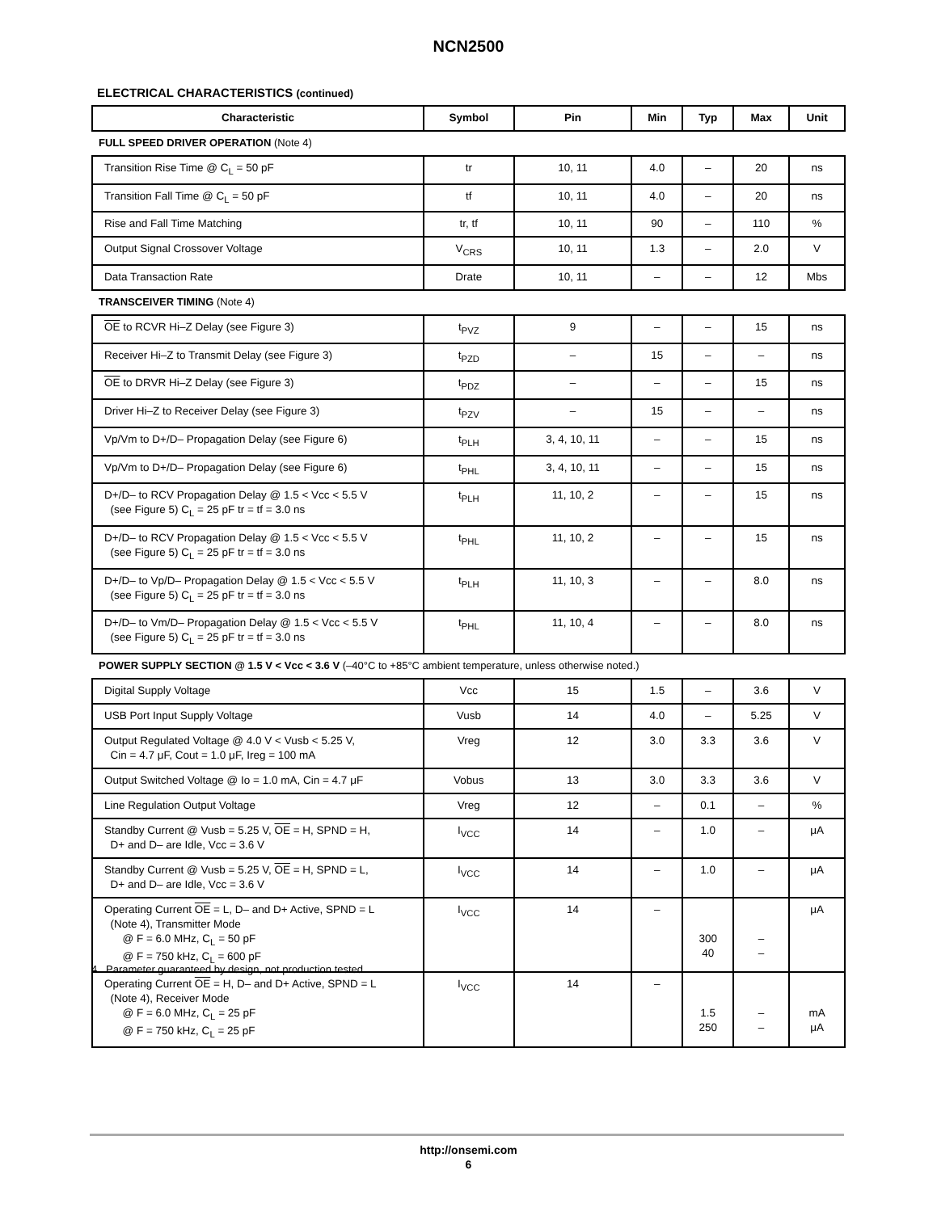NCN2500
ELECTRICAL CHARACTERISTICS (continued)
| Characteristic | Symbol | Pin | Min | Typ | Max | Unit |
| --- | --- | --- | --- | --- | --- | --- |
| FULL SPEED DRIVER OPERATION (Note 4) | | | | | | |
| Transition Rise Time @ C<sub>L</sub> = 50 pF | tr | 10, 11 | 4.0 | – | 20 | ns |
| Transition Fall Time @ C<sub>L</sub> = 50 pF | tf | 10, 11 | 4.0 | – | 20 | ns |
| Rise and Fall Time Matching | tr, tf | 10, 11 | 90 | – | 110 | % |
| Output Signal Crossover Voltage | V<sub>CRS</sub> | 10, 11 | 1.3 | – | 2.0 | V |
| Data Transaction Rate | Drate | 10, 11 | – | – | 12 | Mbs |
| TRANSCEIVER TIMING (Note 4) | | | | | | |
| OE to RCVR Hi–Z Delay (see Figure 3) | t<sub>PVZ</sub> | 9 | – | – | 15 | ns |
| Receiver Hi–Z to Transmit Delay (see Figure 3) | t<sub>PZD</sub> | – | 15 | – | – | ns |
| OE to DRVR Hi–Z Delay (see Figure 3) | t<sub>PDZ</sub> | – | – | – | 15 | ns |
| Driver Hi–Z to Receiver Delay (see Figure 3) | t<sub>PZV</sub> | – | 15 | – | – | ns |
| Vp/Vm to D+/D– Propagation Delay (see Figure 6) | t<sub>PLH</sub> | 3, 4, 10, 11 | – | – | 15 | ns |
| Vp/Vm to D+/D– Propagation Delay (see Figure 6) | t<sub>PHL</sub> | 3, 4, 10, 11 | – | – | 15 | ns |
| D+/D– to RCV Propagation Delay @ 1.5 < Vcc < 5.5 V (see Figure 5) C<sub>L</sub> = 25 pF tr = tf = 3.0 ns | t<sub>PLH</sub> | 11, 10, 2 | – | – | 15 | ns |
| D+/D– to RCV Propagation Delay @ 1.5 < Vcc < 5.5 V (see Figure 5) C<sub>L</sub> = 25 pF tr = tf = 3.0 ns | t<sub>PHL</sub> | 11, 10, 2 | – | – | 15 | ns |
| D+/D– to Vp/D– Propagation Delay @ 1.5 < Vcc < 5.5 V (see Figure 5) C<sub>L</sub> = 25 pF tr = tf = 3.0 ns | t<sub>PLH</sub> | 11, 10, 3 | – | – | 8.0 | ns |
| D+/D– to Vm/D– Propagation Delay @ 1.5 < Vcc < 5.5 V (see Figure 5) C<sub>L</sub> = 25 pF tr = tf = 3.0 ns | t<sub>PHL</sub> | 11, 10, 4 | – | – | 8.0 | ns |
| POWER SUPPLY SECTION @ 1.5 V < Vcc < 3.6 V (–40°C to +85°C ambient temperature, unless otherwise noted.) | | | | | | |
| Digital Supply Voltage | Vcc | 15 | 1.5 | – | 3.6 | V |
| USB Port Input Supply Voltage | Vusb | 14 | 4.0 | – | 5.25 | V |
| Output Regulated Voltage @ 4.0 V < Vusb < 5.25 V, Cin = 4.7 μF, Cout = 1.0 μF, Ireg = 100 mA | Vreg | 12 | 3.0 | 3.3 | 3.6 | V |
| Output Switched Voltage @ Io = 1.0 mA, Cin = 4.7 μF | Vobus | 13 | 3.0 | 3.3 | 3.6 | V |
| Line Regulation Output Voltage | Vreg | 12 | – | 0.1 | – | % |
| Standby Current @ Vusb = 5.25 V, OE = H, SPND = H, D+ and D– are Idle, Vcc = 3.6 V | I<sub>VCC</sub> | 14 | – | 1.0 | – | μA |
| Standby Current @ Vusb = 5.25 V, OE = H, SPND = L, D+ and D– are Idle, Vcc = 3.6 V | I<sub>VCC</sub> | 14 | – | 1.0 | – | μA |
| Operating Current OE = L, D– and D+ Active, SPND = L (Note 4), Transmitter Mode @ F = 6.0 MHz, C<sub>L</sub> = 50 pF @ F = 750 kHz, C<sub>L</sub> = 600 pF | I<sub>VCC</sub> | 14 | – | 300 40 | – – | μA |
| Operating Current OE = H, D– and D+ Active, SPND = L (Note 4), Receiver Mode @ F = 6.0 MHz, C<sub>L</sub> = 25 pF @ F = 750 kHz, C<sub>L</sub> = 25 pF | I<sub>VCC</sub> | 14 | – | 1.5 250 | – – | mA μA |
4. Parameter guaranteed by design, not production tested.
http://onsemi.com
6